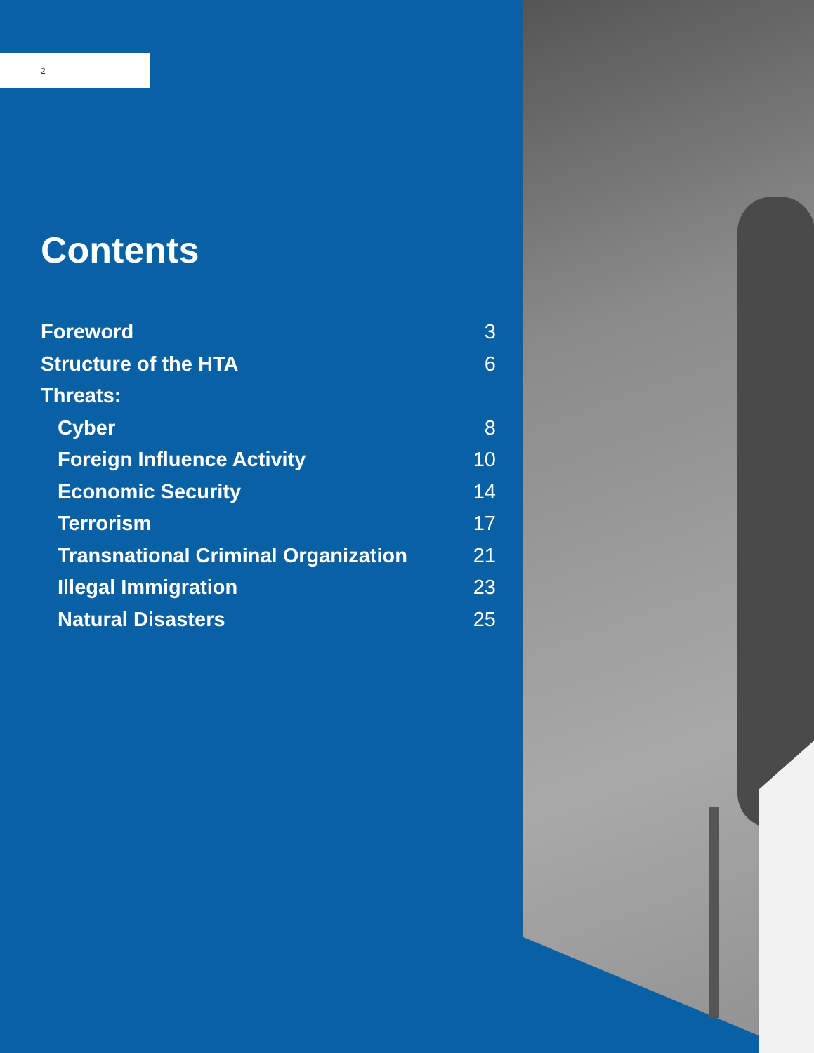2
Contents
Foreword 3
Structure of the HTA 6
Threats:
Cyber 8
Foreign Influence Activity 10
Economic Security 14
Terrorism 17
Transnational Criminal Organization 21
Illegal Immigration 23
Natural Disasters 25